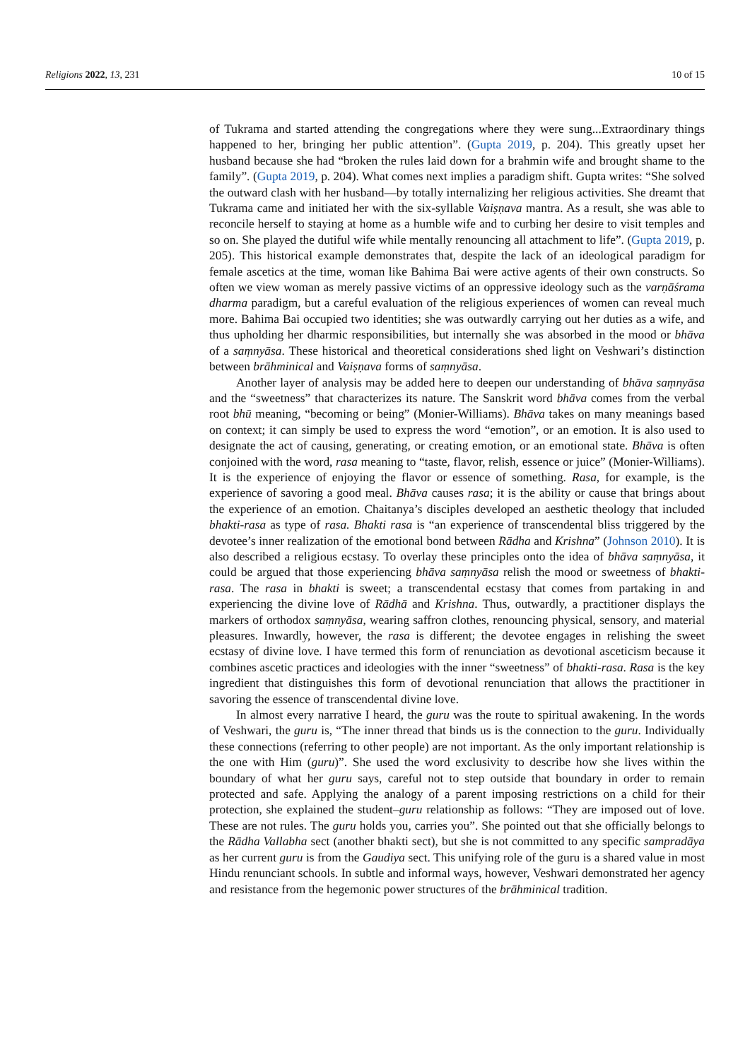Religions 2022, 13, 231 10 of 15
of Tukrama and started attending the congregations where they were sung...Extraordinary things happened to her, bringing her public attention”. (Gupta 2019, p. 204). This greatly upset her husband because she had “broken the rules laid down for a brahmin wife and brought shame to the family”. (Gupta 2019, p. 204). What comes next implies a paradigm shift. Gupta writes: “She solved the outward clash with her husband—by totally internalizing her religious activities. She dreamt that Tukrama came and initiated her with the six-syllable Vaiṣṇava mantra. As a result, she was able to reconcile herself to staying at home as a humble wife and to curbing her desire to visit temples and so on. She played the dutiful wife while mentally renouncing all attachment to life”. (Gupta 2019, p. 205). This historical example demonstrates that, despite the lack of an ideological paradigm for female ascetics at the time, woman like Bahima Bai were active agents of their own constructs. So often we view woman as merely passive victims of an oppressive ideology such as the varṇāśrama dharma paradigm, but a careful evaluation of the religious experiences of women can reveal much more. Bahima Bai occupied two identities; she was outwardly carrying out her duties as a wife, and thus upholding her dharmic responsibilities, but internally she was absorbed in the mood or bhāva of a saṃnyāsa. These historical and theoretical considerations shed light on Veshwari’s distinction between brāhminical and Vaiṣṇava forms of saṃnyāsa.
Another layer of analysis may be added here to deepen our understanding of bhāva saṃnyāsa and the “sweetness” that characterizes its nature. The Sanskrit word bhāva comes from the verbal root bhū meaning, “becoming or being” (Monier-Williams). Bhāva takes on many meanings based on context; it can simply be used to express the word “emotion”, or an emotion. It is also used to designate the act of causing, generating, or creating emotion, or an emotional state. Bhāva is often conjoined with the word, rasa meaning to “taste, flavor, relish, essence or juice” (Monier-Williams). It is the experience of enjoying the flavor or essence of something. Rasa, for example, is the experience of savoring a good meal. Bhāva causes rasa; it is the ability or cause that brings about the experience of an emotion. Chaitanya’s disciples developed an aesthetic theology that included bhakti-rasa as type of rasa. Bhakti rasa is “an experience of transcendental bliss triggered by the devotee’s inner realization of the emotional bond between Rādha and Krishna” (Johnson 2010). It is also described a religious ecstasy. To overlay these principles onto the idea of bhāva saṃnyāsa, it could be argued that those experiencing bhāva saṃnyāsa relish the mood or sweetness of bhakti-rasa. The rasa in bhakti is sweet; a transcendental ecstasy that comes from partaking in and experiencing the divine love of Rādhā and Krishna. Thus, outwardly, a practitioner displays the markers of orthodox saṃnyāsa, wearing saffron clothes, renouncing physical, sensory, and material pleasures. Inwardly, however, the rasa is different; the devotee engages in relishing the sweet ecstasy of divine love. I have termed this form of renunciation as devotional asceticism because it combines ascetic practices and ideologies with the inner “sweetness” of bhakti-rasa. Rasa is the key ingredient that distinguishes this form of devotional renunciation that allows the practitioner in savoring the essence of transcendental divine love.
In almost every narrative I heard, the guru was the route to spiritual awakening. In the words of Veshwari, the guru is, “The inner thread that binds us is the connection to the guru. Individually these connections (referring to other people) are not important. As the only important relationship is the one with Him (guru)”. She used the word exclusivity to describe how she lives within the boundary of what her guru says, careful not to step outside that boundary in order to remain protected and safe. Applying the analogy of a parent imposing restrictions on a child for their protection, she explained the student–guru relationship as follows: “They are imposed out of love. These are not rules. The guru holds you, carries you”. She pointed out that she officially belongs to the Rādha Vallabha sect (another bhakti sect), but she is not committed to any specific sampradāya as her current guru is from the Gaudiya sect. This unifying role of the guru is a shared value in most Hindu renunciant schools. In subtle and informal ways, however, Veshwari demonstrated her agency and resistance from the hegemonic power structures of the brāhminical tradition.